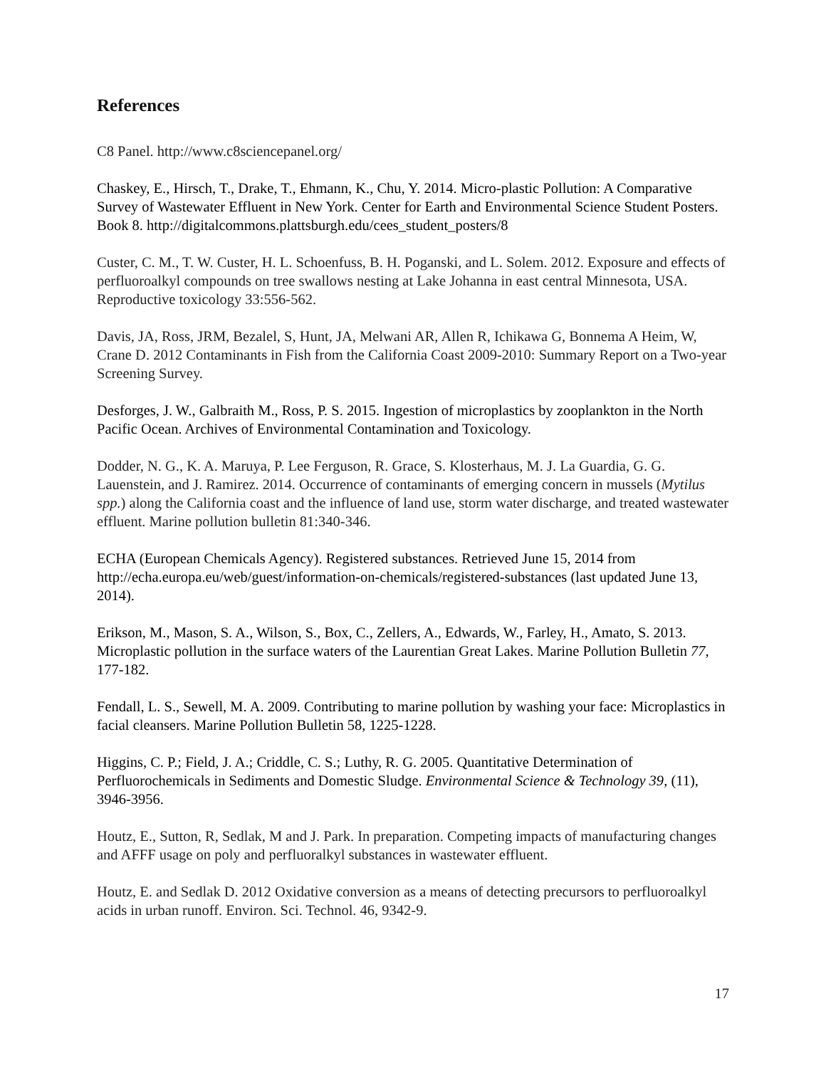References
C8 Panel. http://www.c8sciencepanel.org/
Chaskey, E., Hirsch, T., Drake, T., Ehmann, K., Chu, Y. 2014. Micro-plastic Pollution: A Comparative Survey of Wastewater Effluent in New York. Center for Earth and Environmental Science Student Posters. Book 8. http://digitalcommons.plattsburgh.edu/cees_student_posters/8
Custer, C. M., T. W. Custer, H. L. Schoenfuss, B. H. Poganski, and L. Solem. 2012. Exposure and effects of perfluoroalkyl compounds on tree swallows nesting at Lake Johanna in east central Minnesota, USA. Reproductive toxicology 33:556-562.
Davis, JA, Ross, JRM, Bezalel, S, Hunt, JA, Melwani AR, Allen R, Ichikawa G, Bonnema A Heim, W, Crane D. 2012 Contaminants in Fish from the California Coast 2009-2010: Summary Report on a Two-year Screening Survey.
Desforges, J. W., Galbraith M., Ross, P. S. 2015. Ingestion of microplastics by zooplankton in the North Pacific Ocean. Archives of Environmental Contamination and Toxicology.
Dodder, N. G., K. A. Maruya, P. Lee Ferguson, R. Grace, S. Klosterhaus, M. J. La Guardia, G. G. Lauenstein, and J. Ramirez. 2014. Occurrence of contaminants of emerging concern in mussels (Mytilus spp.) along the California coast and the influence of land use, storm water discharge, and treated wastewater effluent. Marine pollution bulletin 81:340-346.
ECHA (European Chemicals Agency). Registered substances. Retrieved June 15, 2014 from http://echa.europa.eu/web/guest/information-on-chemicals/registered-substances (last updated June 13, 2014).
Erikson, M., Mason, S. A., Wilson, S., Box, C., Zellers, A., Edwards, W., Farley, H., Amato, S. 2013. Microplastic pollution in the surface waters of the Laurentian Great Lakes. Marine Pollution Bulletin 77, 177-182.
Fendall, L. S., Sewell, M. A. 2009. Contributing to marine pollution by washing your face: Microplastics in facial cleansers. Marine Pollution Bulletin 58, 1225-1228.
Higgins, C. P.; Field, J. A.; Criddle, C. S.; Luthy, R. G. 2005. Quantitative Determination of Perfluorochemicals in Sediments and Domestic Sludge. Environmental Science & Technology 39, (11), 3946-3956.
Houtz, E., Sutton, R, Sedlak, M and J. Park. In preparation. Competing impacts of manufacturing changes and AFFF usage on poly and perfluoralkyl substances in wastewater effluent.
Houtz, E. and Sedlak D. 2012 Oxidative conversion as a means of detecting precursors to perfluoroalkyl acids in urban runoff. Environ. Sci. Technol. 46, 9342-9.
17